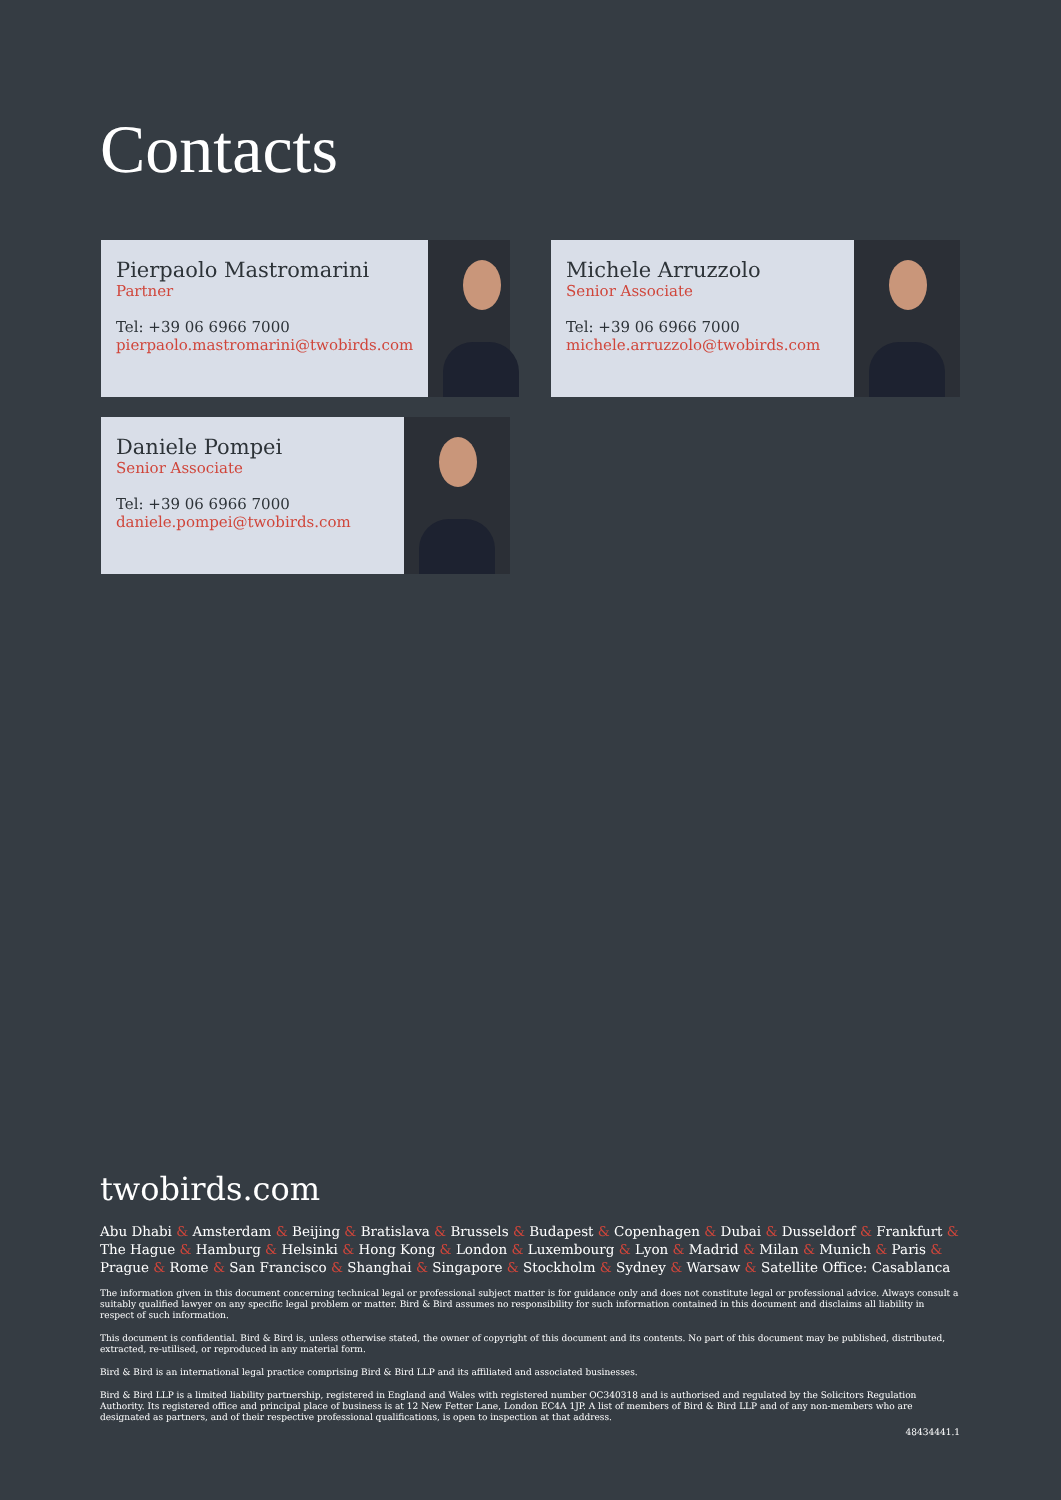Contacts
Pierpaolo Mastromarini
Partner
Tel: +39 06 6966 7000
pierpaolo.mastromarini@twobirds.com
Michele Arruzzolo
Senior Associate
Tel: +39 06 6966 7000
michele.arruzzolo@twobirds.com
Daniele Pompei
Senior Associate
Tel: +39 06 6966 7000
daniele.pompei@twobirds.com
twobirds.com
Abu Dhabi & Amsterdam & Beijing & Bratislava & Brussels & Budapest & Copenhagen & Dubai & Dusseldorf & Frankfurt & The Hague & Hamburg & Helsinki & Hong Kong & London & Luxembourg & Lyon & Madrid & Milan & Munich & Paris & Prague & Rome & San Francisco & Shanghai & Singapore & Stockholm & Sydney & Warsaw & Satellite Office: Casablanca
The information given in this document concerning technical legal or professional subject matter is for guidance only and does not constitute legal or professional advice. Always consult a suitably qualified lawyer on any specific legal problem or matter. Bird & Bird assumes no responsibility for such information contained in this document and disclaims all liability in respect of such information.
This document is confidential. Bird & Bird is, unless otherwise stated, the owner of copyright of this document and its contents. No part of this document may be published, distributed, extracted, re-utilised, or reproduced in any material form.
Bird & Bird is an international legal practice comprising Bird & Bird LLP and its affiliated and associated businesses.
Bird & Bird LLP is a limited liability partnership, registered in England and Wales with registered number OC340318 and is authorised and regulated by the Solicitors Regulation Authority. Its registered office and principal place of business is at 12 New Fetter Lane, London EC4A 1JP. A list of members of Bird & Bird LLP and of any non-members who are designated as partners, and of their respective professional qualifications, is open to inspection at that address.
48434441.1